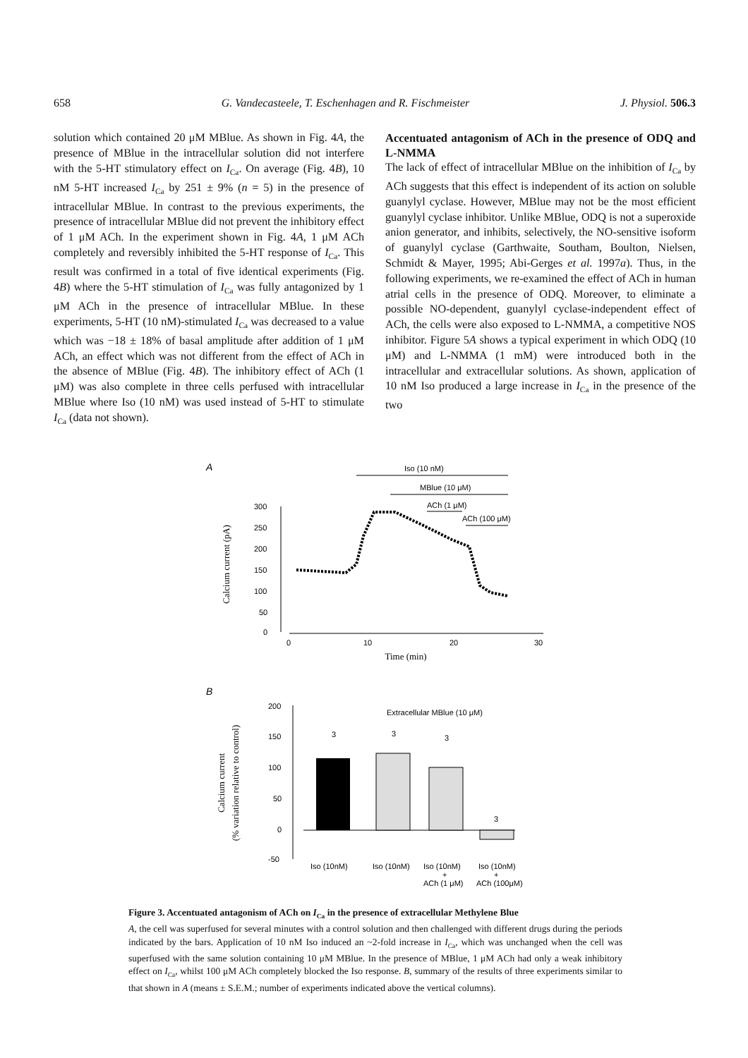658 G. Vandecasteele, T. Eschenhagen and R. Fischmeister J. Physiol. 506.3
solution which contained 20 μM MBlue. As shown in Fig. 4A, the presence of MBlue in the intracellular solution did not interfere with the 5-HT stimulatory effect on I<sub>Ca</sub>. On average (Fig. 4B), 10 nM 5-HT increased I<sub>Ca</sub> by 251 ± 9% (n = 5) in the presence of intracellular MBlue. In contrast to the previous experiments, the presence of intracellular MBlue did not prevent the inhibitory effect of 1 μM ACh. In the experiment shown in Fig. 4A, 1 μM ACh completely and reversibly inhibited the 5-HT response of I<sub>Ca</sub>. This result was confirmed in a total of five identical experiments (Fig. 4B) where the 5-HT stimulation of I<sub>Ca</sub> was fully antagonized by 1 μM ACh in the presence of intracellular MBlue. In these experiments, 5-HT (10 nM)-stimulated I<sub>Ca</sub> was decreased to a value which was −18 ± 18% of basal amplitude after addition of 1 μM ACh, an effect which was not different from the effect of ACh in the absence of MBlue (Fig. 4B). The inhibitory effect of ACh (1 μM) was also complete in three cells perfused with intracellular MBlue where Iso (10 nM) was used instead of 5-HT to stimulate I<sub>Ca</sub> (data not shown).
Accentuated antagonism of ACh in the presence of ODQ and L-NMMA
The lack of effect of intracellular MBlue on the inhibition of I<sub>Ca</sub> by ACh suggests that this effect is independent of its action on soluble guanylyl cyclase. However, MBlue may not be the most efficient guanylyl cyclase inhibitor. Unlike MBlue, ODQ is not a superoxide anion generator, and inhibits, selectively, the NO-sensitive isoform of guanylyl cyclase (Garthwaite, Southam, Boulton, Nielsen, Schmidt & Mayer, 1995; Abi-Gerges et al. 1997a). Thus, in the following experiments, we re-examined the effect of ACh in human atrial cells in the presence of ODQ. Moreover, to eliminate a possible NO-dependent, guanylyl cyclase-independent effect of ACh, the cells were also exposed to L-NMMA, a competitive NOS inhibitor. Figure 5A shows a typical experiment in which ODQ (10 μM) and L-NMMA (1 mM) were introduced both in the intracellular and extracellular solutions. As shown, application of 10 nM Iso produced a large increase in I<sub>Ca</sub> in the presence of the two
A
Iso (10 nM)
MBlue (10 μM)
ACh (1 μM)
ACh (100 μM)
Calcium current (pA)
300
250
200
150
100
50
0
0
10
20
30
Time (min)
B
Calcium current
(% variation relative to control)
200
150
100
50
0
-50
Extracellular MBlue (10 μM)
3
3
3
3
Iso (10nM)
Iso (10nM)
Iso (10nM)
Iso (10nM)
+
+
ACh (1 μM)
ACh (100μM)
Figure 3. Accentuated antagonism of ACh on I<sub>Ca</sub> in the presence of extracellular Methylene Blue
A, the cell was superfused for several minutes with a control solution and then challenged with different drugs during the periods indicated by the bars. Application of 10 nM Iso induced an ~2-fold increase in I<sub>Ca</sub>, which was unchanged when the cell was superfused with the same solution containing 10 μM MBlue. In the presence of MBlue, 1 μM ACh had only a weak inhibitory effect on I<sub>Ca</sub>, whilst 100 μM ACh completely blocked the Iso response. B, summary of the results of three experiments similar to that shown in A (means ± S.E.M.; number of experiments indicated above the vertical columns).